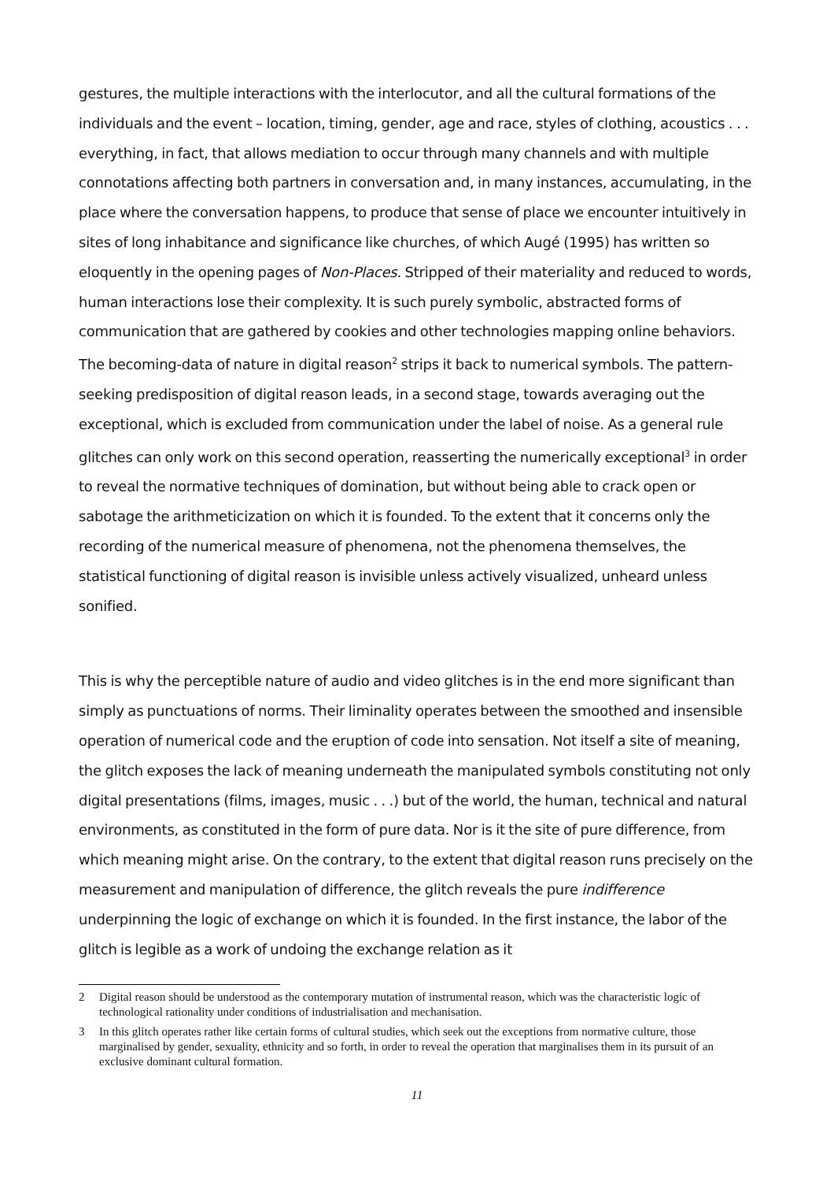gestures, the multiple interactions with the interlocutor, and all the cultural formations of the individuals and the event – location, timing, gender, age and race, styles of clothing, acoustics . . . everything, in fact, that allows mediation to occur through many channels and with multiple connotations affecting both partners in conversation and, in many instances, accumulating, in the place where the conversation happens, to produce that sense of place we encounter intuitively in sites of long inhabitance and significance like churches, of which Augé (1995) has written so eloquently in the opening pages of Non-Places. Stripped of their materiality and reduced to words, human interactions lose their complexity. It is such purely symbolic, abstracted forms of communication that are gathered by cookies and other technologies mapping online behaviors. The becoming-data of nature in digital reason<sup>2</sup> strips it back to numerical symbols. The pattern-seeking predisposition of digital reason leads, in a second stage, towards averaging out the exceptional, which is excluded from communication under the label of noise. As a general rule glitches can only work on this second operation, reasserting the numerically exceptional<sup>3</sup> in order to reveal the normative techniques of domination, but without being able to crack open or sabotage the arithmeticization on which it is founded. To the extent that it concerns only the recording of the numerical measure of phenomena, not the phenomena themselves, the statistical functioning of digital reason is invisible unless actively visualized, unheard unless sonified.
This is why the perceptible nature of audio and video glitches is in the end more significant than simply as punctuations of norms. Their liminality operates between the smoothed and insensible operation of numerical code and the eruption of code into sensation. Not itself a site of meaning, the glitch exposes the lack of meaning underneath the manipulated symbols constituting not only digital presentations (films, images, music . . .) but of the world, the human, technical and natural environments, as constituted in the form of pure data. Nor is it the site of pure difference, from which meaning might arise. On the contrary, to the extent that digital reason runs precisely on the measurement and manipulation of difference, the glitch reveals the pure indifference underpinning the logic of exchange on which it is founded. In the first instance, the labor of the glitch is legible as a work of undoing the exchange relation as it
2 Digital reason should be understood as the contemporary mutation of instrumental reason, which was the characteristic logic of technological rationality under conditions of industrialisation and mechanisation.
3 In this glitch operates rather like certain forms of cultural studies, which seek out the exceptions from normative culture, those marginalised by gender, sexuality, ethnicity and so forth, in order to reveal the operation that marginalises them in its pursuit of an exclusive dominant cultural formation.
11